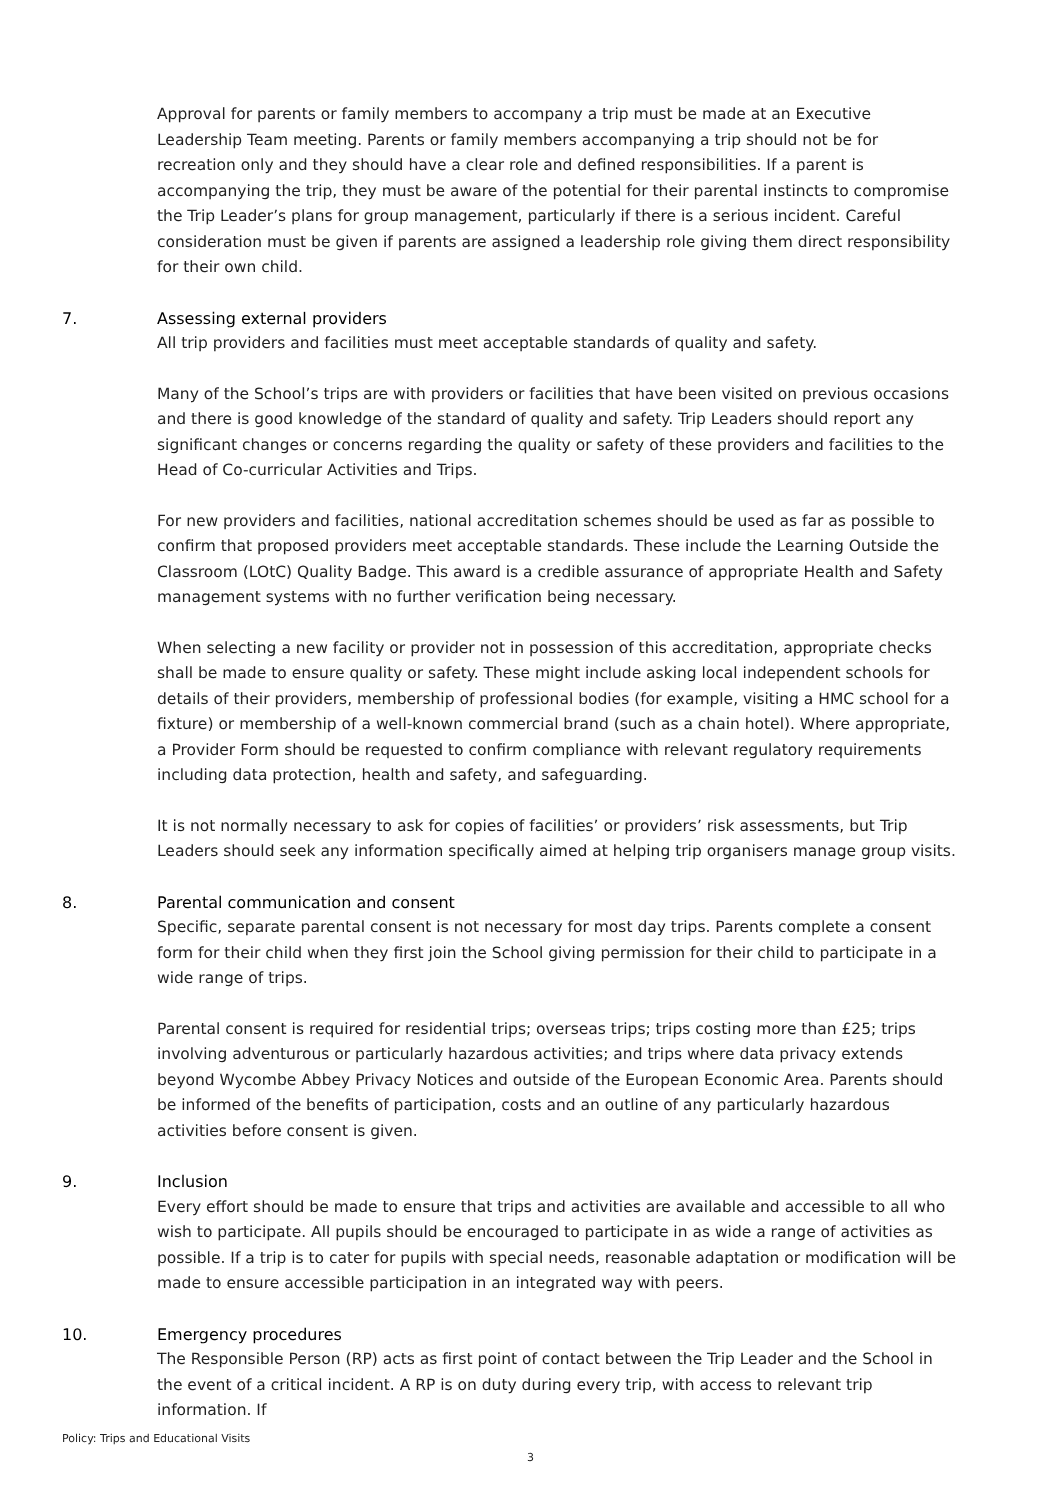Approval for parents or family members to accompany a trip must be made at an Executive Leadership Team meeting. Parents or family members accompanying a trip should not be for recreation only and they should have a clear role and defined responsibilities. If a parent is accompanying the trip, they must be aware of the potential for their parental instincts to compromise the Trip Leader’s plans for group management, particularly if there is a serious incident. Careful consideration must be given if parents are assigned a leadership role giving them direct responsibility for their own child.
7. Assessing external providers
All trip providers and facilities must meet acceptable standards of quality and safety.
Many of the School’s trips are with providers or facilities that have been visited on previous occasions and there is good knowledge of the standard of quality and safety. Trip Leaders should report any significant changes or concerns regarding the quality or safety of these providers and facilities to the Head of Co-curricular Activities and Trips.
For new providers and facilities, national accreditation schemes should be used as far as possible to confirm that proposed providers meet acceptable standards. These include the Learning Outside the Classroom (LOtC) Quality Badge. This award is a credible assurance of appropriate Health and Safety management systems with no further verification being necessary.
When selecting a new facility or provider not in possession of this accreditation, appropriate checks shall be made to ensure quality or safety. These might include asking local independent schools for details of their providers, membership of professional bodies (for example, visiting a HMC school for a fixture) or membership of a well-known commercial brand (such as a chain hotel). Where appropriate, a Provider Form should be requested to confirm compliance with relevant regulatory requirements including data protection, health and safety, and safeguarding.
It is not normally necessary to ask for copies of facilities’ or providers’ risk assessments, but Trip Leaders should seek any information specifically aimed at helping trip organisers manage group visits.
8. Parental communication and consent
Specific, separate parental consent is not necessary for most day trips. Parents complete a consent form for their child when they first join the School giving permission for their child to participate in a wide range of trips.
Parental consent is required for residential trips; overseas trips; trips costing more than £25; trips involving adventurous or particularly hazardous activities; and trips where data privacy extends beyond Wycombe Abbey Privacy Notices and outside of the European Economic Area. Parents should be informed of the benefits of participation, costs and an outline of any particularly hazardous activities before consent is given.
9. Inclusion
Every effort should be made to ensure that trips and activities are available and accessible to all who wish to participate. All pupils should be encouraged to participate in as wide a range of activities as possible. If a trip is to cater for pupils with special needs, reasonable adaptation or modification will be made to ensure accessible participation in an integrated way with peers.
10. Emergency procedures
The Responsible Person (RP) acts as first point of contact between the Trip Leader and the School in the event of a critical incident. A RP is on duty during every trip, with access to relevant trip information. If
Policy: Trips and Educational Visits
3